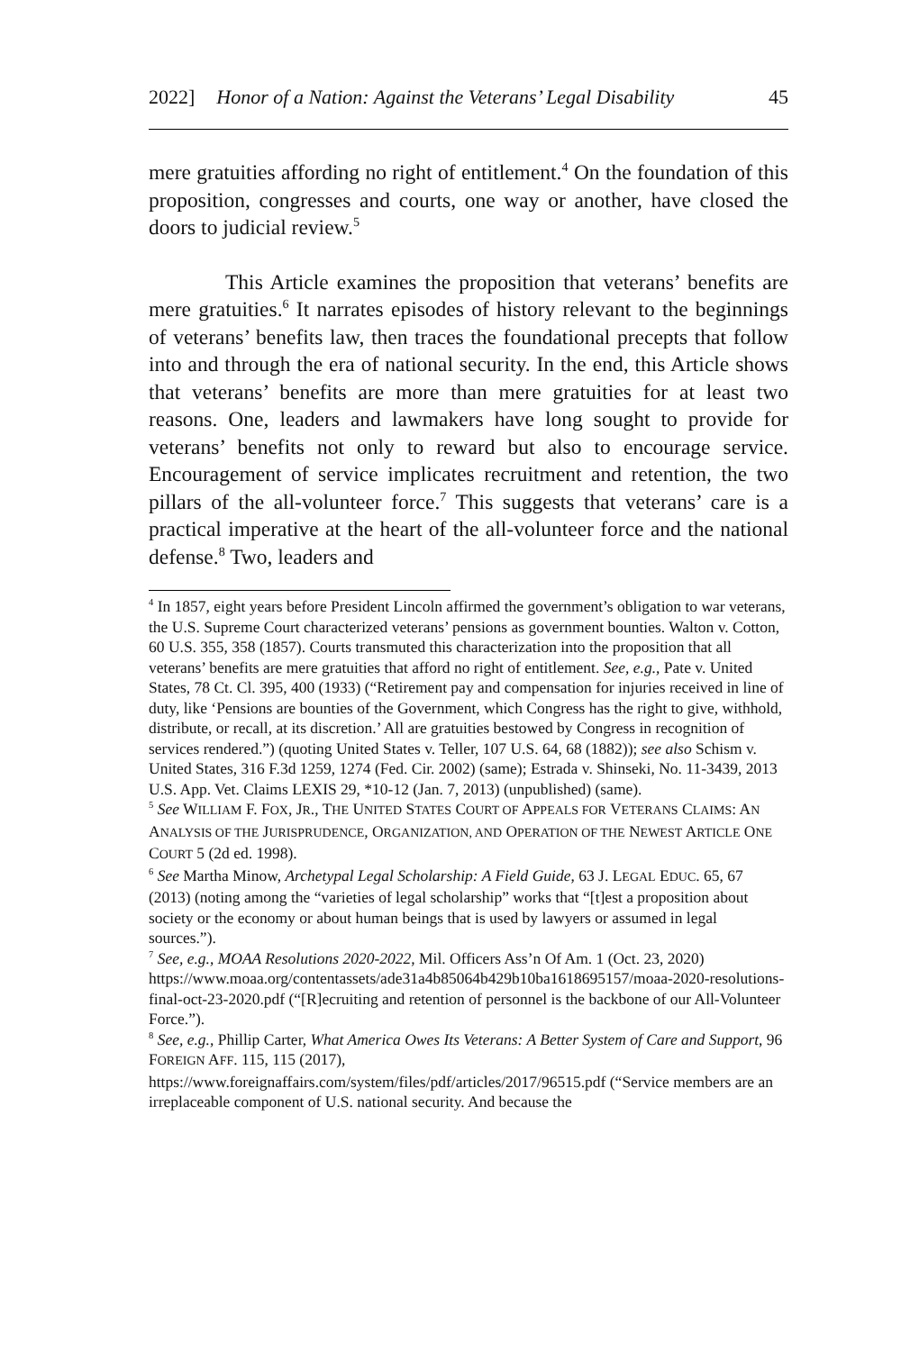2022] Honor of a Nation: Against the Veterans’ Legal Disability 45
mere gratuities affording no right of entitlement.<sup>4</sup> On the foundation of this proposition, congresses and courts, one way or another, have closed the doors to judicial review.<sup>5</sup>
This Article examines the proposition that veterans’ benefits are mere gratuities.<sup>6</sup> It narrates episodes of history relevant to the beginnings of veterans’ benefits law, then traces the foundational precepts that follow into and through the era of national security. In the end, this Article shows that veterans’ benefits are more than mere gratuities for at least two reasons. One, leaders and lawmakers have long sought to provide for veterans’ benefits not only to reward but also to encourage service. Encouragement of service implicates recruitment and retention, the two pillars of the all-volunteer force.<sup>7</sup> This suggests that veterans’ care is a practical imperative at the heart of the all-volunteer force and the national defense.<sup>8</sup> Two, leaders and
<sup>4</sup> In 1857, eight years before President Lincoln affirmed the government’s obligation to war veterans, the U.S. Supreme Court characterized veterans’ pensions as government bounties. Walton v. Cotton, 60 U.S. 355, 358 (1857). Courts transmuted this characterization into the proposition that all veterans’ benefits are mere gratuities that afford no right of entitlement. See, e.g., Pate v. United States, 78 Ct. Cl. 395, 400 (1933) (“Retirement pay and compensation for injuries received in line of duty, like ‘Pensions are bounties of the Government, which Congress has the right to give, withhold, distribute, or recall, at its discretion.’ All are gratuities bestowed by Congress in recognition of services rendered.”) (quoting United States v. Teller, 107 U.S. 64, 68 (1882)); see also Schism v. United States, 316 F.3d 1259, 1274 (Fed. Cir. 2002) (same); Estrada v. Shinseki, No. 11-3439, 2013 U.S. App. Vet. Claims LEXIS 29, *10-12 (Jan. 7, 2013) (unpublished) (same).
<sup>5</sup> See WILLIAM F. FOX, JR., THE UNITED STATES COURT OF APPEALS FOR VETERANS CLAIMS: AN ANALYSIS OF THE JURISPRUDENCE, ORGANIZATION, AND OPERATION OF THE NEWEST ARTICLE ONE COURT 5 (2d ed. 1998).
<sup>6</sup> See Martha Minow, Archetypal Legal Scholarship: A Field Guide, 63 J. LEGAL EDUC. 65, 67 (2013) (noting among the “varieties of legal scholarship” works that “[t]est a proposition about society or the economy or about human beings that is used by lawyers or assumed in legal sources.”).
<sup>7</sup> See, e.g., MOAA Resolutions 2020-2022, Mil. Officers Ass’n Of Am. 1 (Oct. 23, 2020)
https://www.moaa.org/contentassets/ade31a4b85064b429b10ba1618695157/moaa-2020-resolutions-final-oct-23-2020.pdf (“[R]ecruiting and retention of personnel is the backbone of our All-Volunteer Force.”).
<sup>8</sup> See, e.g., Phillip Carter, What America Owes Its Veterans: A Better System of Care and Support, 96 FOREIGN AFF. 115, 115 (2017),
https://www.foreignaffairs.com/system/files/pdf/articles/2017/96515.pdf (“Service members are an irreplaceable component of U.S. national security. And because the